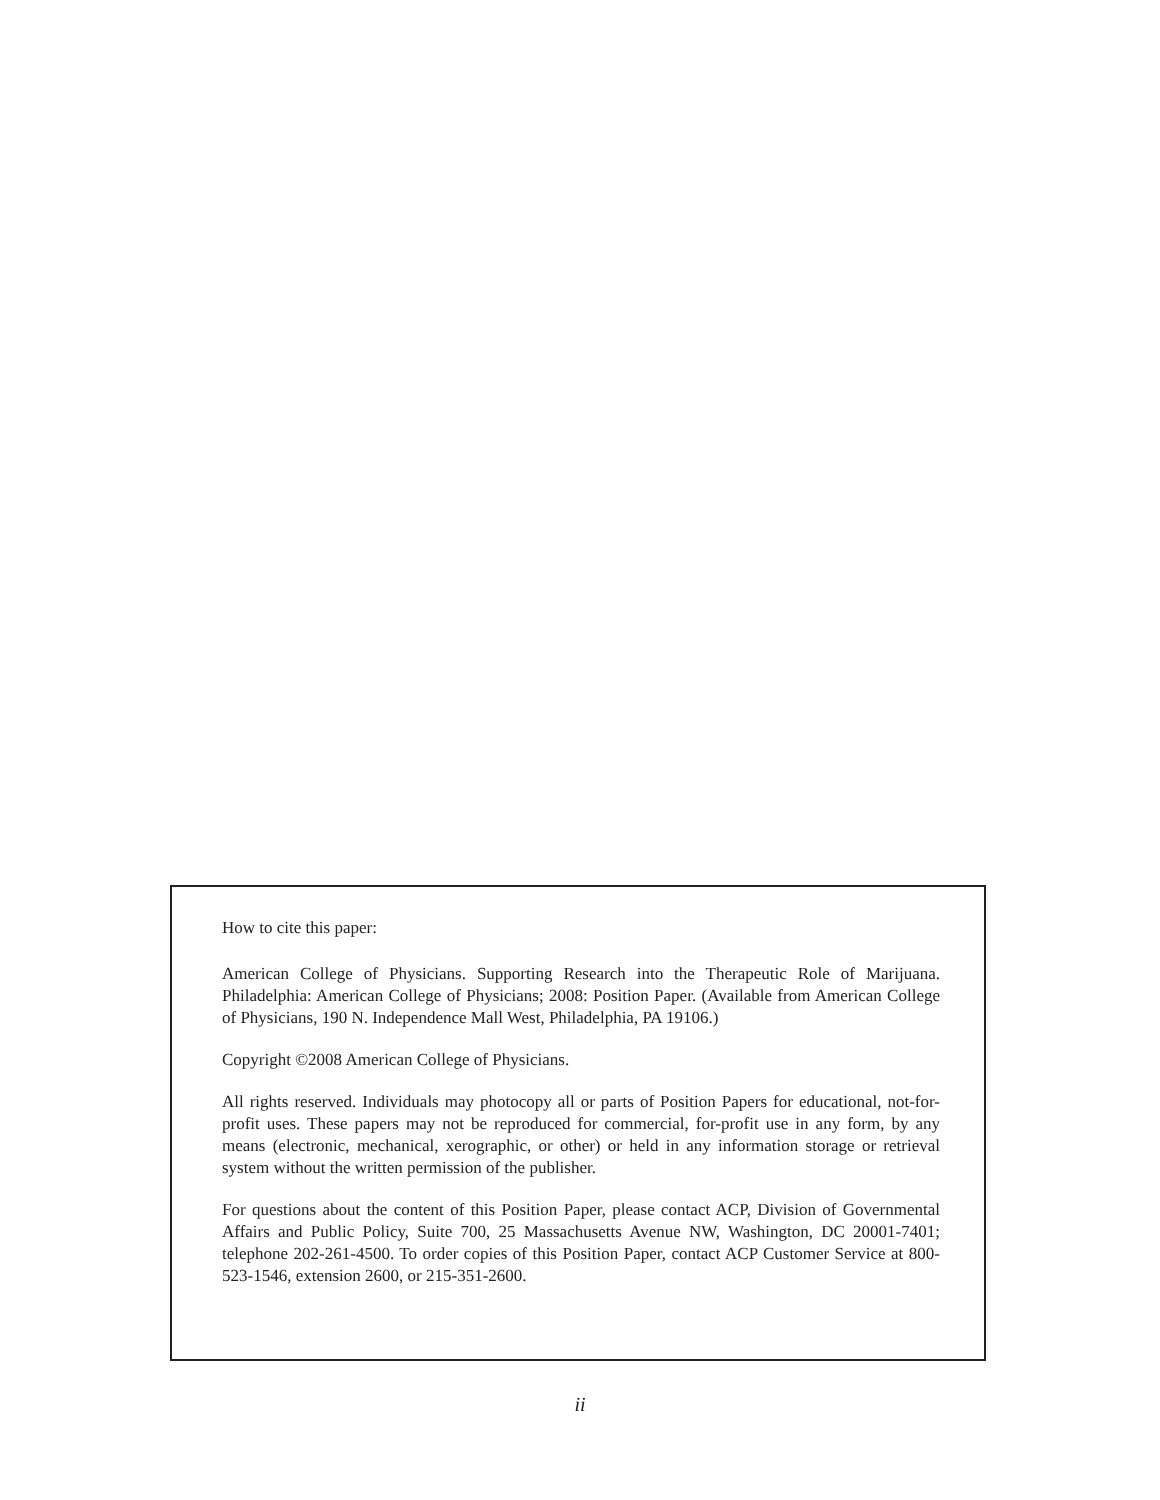How to cite this paper:
American College of Physicians. Supporting Research into the Therapeutic Role of Marijuana. Philadelphia: American College of Physicians; 2008: Position Paper. (Available from American College of Physicians, 190 N. Independence Mall West, Philadelphia, PA 19106.)
Copyright ©2008 American College of Physicians.
All rights reserved. Individuals may photocopy all or parts of Position Papers for educational, not-for-profit uses. These papers may not be reproduced for commercial, for-profit use in any form, by any means (electronic, mechanical, xerographic, or other) or held in any information storage or retrieval system without the written permission of the publisher.
For questions about the content of this Position Paper, please contact ACP, Division of Governmental Affairs and Public Policy, Suite 700, 25 Massachusetts Avenue NW, Washington, DC 20001-7401; telephone 202-261-4500. To order copies of this Position Paper, contact ACP Customer Service at 800-523-1546, extension 2600, or 215-351-2600.
ii